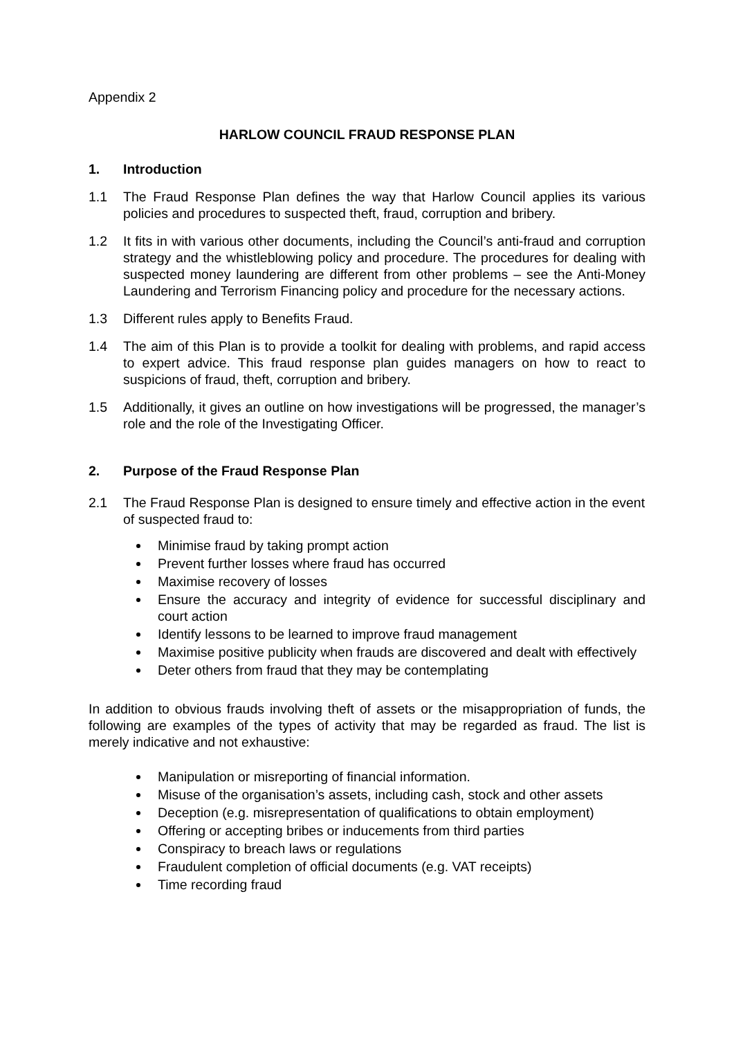Appendix 2
HARLOW COUNCIL FRAUD RESPONSE PLAN
1. Introduction
1.1 The Fraud Response Plan defines the way that Harlow Council applies its various policies and procedures to suspected theft, fraud, corruption and bribery.
1.2 It fits in with various other documents, including the Council’s anti-fraud and corruption strategy and the whistleblowing policy and procedure. The procedures for dealing with suspected money laundering are different from other problems – see the Anti-Money Laundering and Terrorism Financing policy and procedure for the necessary actions.
1.3 Different rules apply to Benefits Fraud.
1.4 The aim of this Plan is to provide a toolkit for dealing with problems, and rapid access to expert advice. This fraud response plan guides managers on how to react to suspicions of fraud, theft, corruption and bribery.
1.5 Additionally, it gives an outline on how investigations will be progressed, the manager’s role and the role of the Investigating Officer.
2. Purpose of the Fraud Response Plan
2.1 The Fraud Response Plan is designed to ensure timely and effective action in the event of suspected fraud to:
Minimise fraud by taking prompt action
Prevent further losses where fraud has occurred
Maximise recovery of losses
Ensure the accuracy and integrity of evidence for successful disciplinary and court action
Identify lessons to be learned to improve fraud management
Maximise positive publicity when frauds are discovered and dealt with effectively
Deter others from fraud that they may be contemplating
In addition to obvious frauds involving theft of assets or the misappropriation of funds, the following are examples of the types of activity that may be regarded as fraud. The list is merely indicative and not exhaustive:
Manipulation or misreporting of financial information.
Misuse of the organisation’s assets, including cash, stock and other assets
Deception (e.g. misrepresentation of qualifications to obtain employment)
Offering or accepting bribes or inducements from third parties
Conspiracy to breach laws or regulations
Fraudulent completion of official documents (e.g. VAT receipts)
Time recording fraud